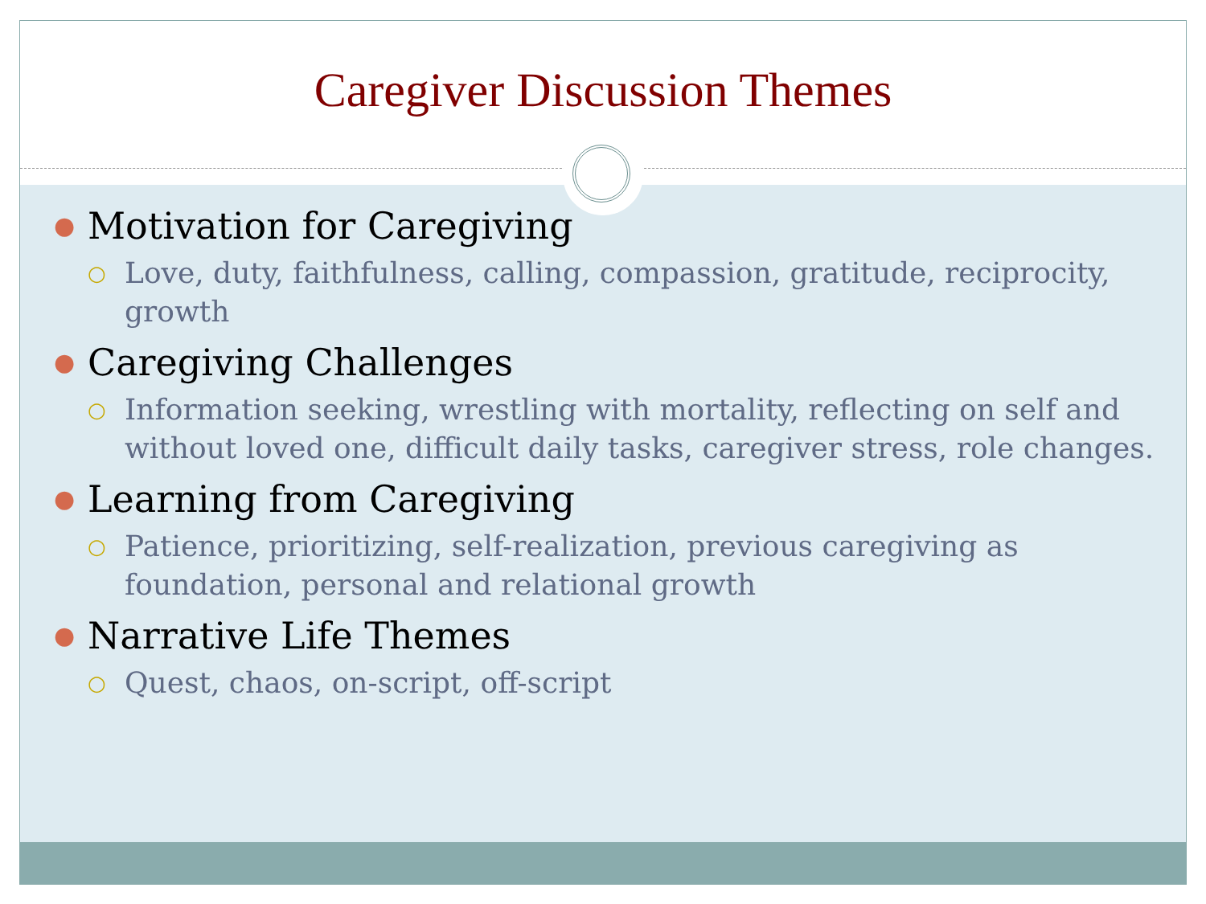Caregiver Discussion Themes
● Motivation for Caregiving
○ Love, duty, faithfulness, calling, compassion, gratitude, reciprocity, growth
● Caregiving Challenges
○ Information seeking, wrestling with mortality, reflecting on self and without loved one, difficult daily tasks, caregiver stress, role changes.
● Learning from Caregiving
○ Patience, prioritizing, self-realization, previous caregiving as foundation, personal and relational growth
● Narrative Life Themes
○ Quest, chaos, on-script, off-script